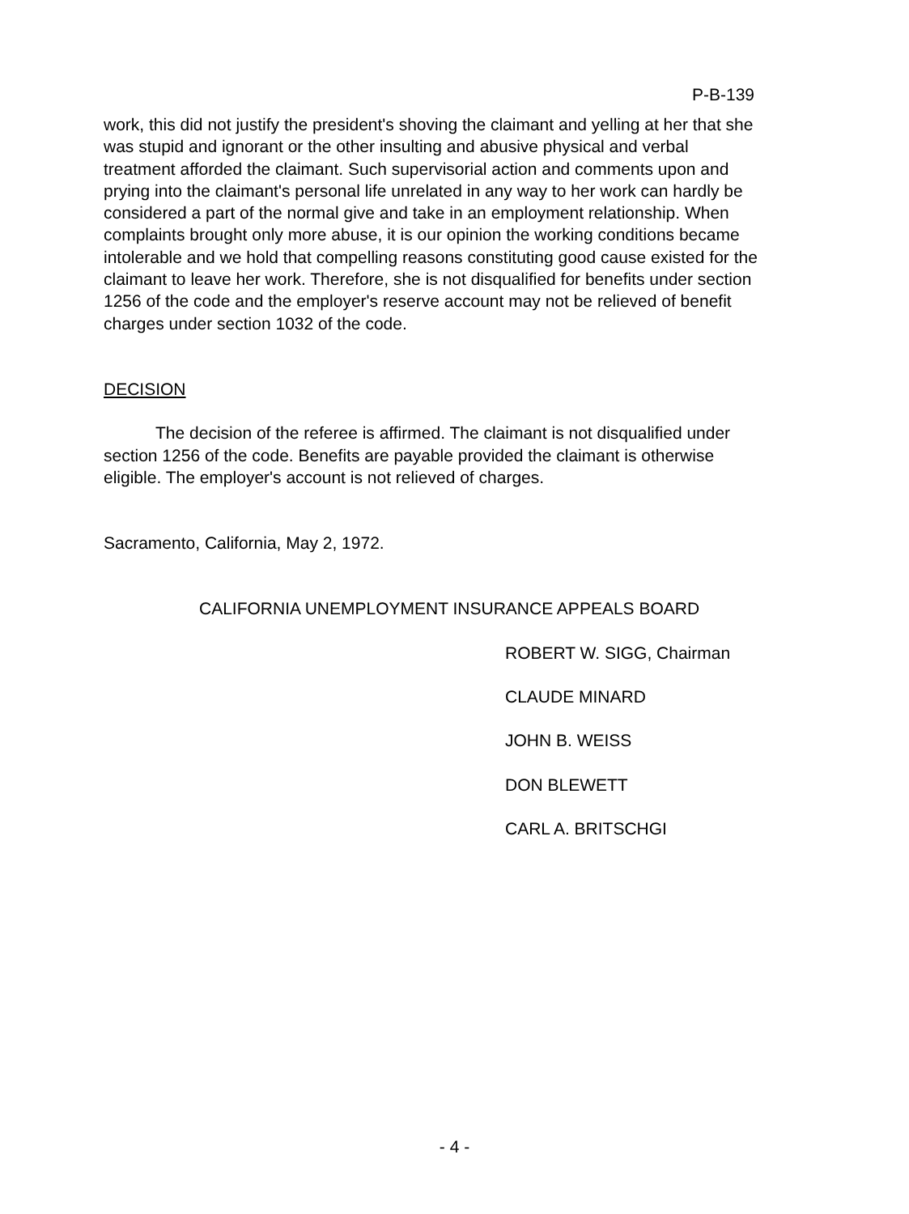P-B-139
work, this did not justify the president's shoving the claimant and yelling at her that she was stupid and ignorant or the other insulting and abusive physical and verbal treatment afforded the claimant. Such supervisorial action and comments upon and prying into the claimant's personal life unrelated in any way to her work can hardly be considered a part of the normal give and take in an employment relationship. When complaints brought only more abuse, it is our opinion the working conditions became intolerable and we hold that compelling reasons constituting good cause existed for the claimant to leave her work. Therefore, she is not disqualified for benefits under section 1256 of the code and the employer's reserve account may not be relieved of benefit charges under section 1032 of the code.
DECISION
The decision of the referee is affirmed. The claimant is not disqualified under section 1256 of the code. Benefits are payable provided the claimant is otherwise eligible. The employer's account is not relieved of charges.
Sacramento, California, May 2, 1972.
CALIFORNIA UNEMPLOYMENT INSURANCE APPEALS BOARD
ROBERT W. SIGG, Chairman
CLAUDE MINARD
JOHN B. WEISS
DON BLEWETT
CARL A. BRITSCHGI
- 4 -